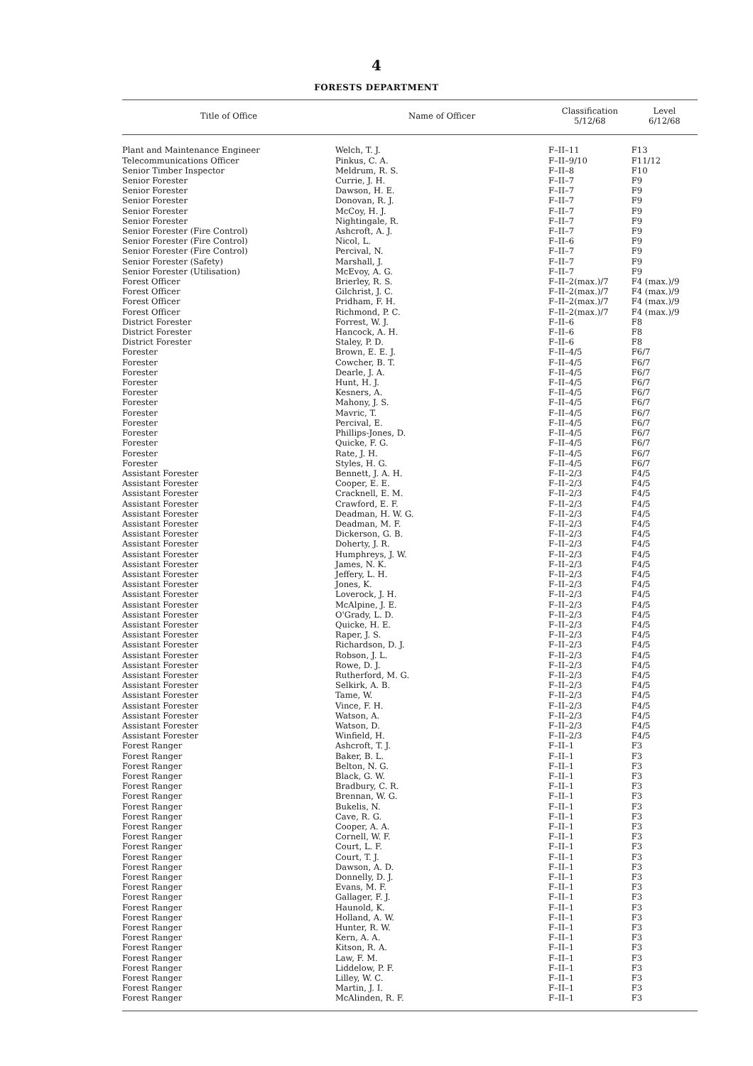4
FORESTS DEPARTMENT
| Title of Office | Name of Officer | Classification 5/12/68 | Level 6/12/68 |
| --- | --- | --- | --- |
| Plant and Maintenance Engineer | Welch, T. J. | F–II–11 | F13 |
| Telecommunications Officer | Pinkus, C. A. | F–II–9/10 | F11/12 |
| Senior Timber Inspector | Meldrum, R. S. | F–II–8 | F10 |
| Senior Forester | Currie, J. H. | F–II–7 | F9 |
| Senior Forester | Dawson, H. E. | F–II–7 | F9 |
| Senior Forester | Donovan, R. J. | F–II–7 | F9 |
| Senior Forester | McCoy, H. J. | F–II–7 | F9 |
| Senior Forester | Nightingale, R. | F–II–7 | F9 |
| Senior Forester (Fire Control) | Ashcroft, A. J. | F–II–7 | F9 |
| Senior Forester (Fire Control) | Nicol, L. | F–II–6 | F9 |
| Senior Forester (Fire Control) | Percival, N. | F–II–7 | F9 |
| Senior Forester (Safety) | Marshall, J. | F–II–7 | F9 |
| Senior Forester (Utilisation) | McEvoy, A. G. | F–II–7 | F9 |
| Forest Officer | Brierley, R. S. | F–II–2(max.)/7 | F4 (max.)/9 |
| Forest Officer | Gilchrist, J. C. | F–II–2(max.)/7 | F4 (max.)/9 |
| Forest Officer | Pridham, F. H. | F–II–2(max.)/7 | F4 (max.)/9 |
| Forest Officer | Richmond, P. C. | F–II–2(max.)/7 | F4 (max.)/9 |
| District Forester | Forrest, W. J. | F–II–6 | F8 |
| District Forester | Hancock, A. H. | F–II–6 | F8 |
| District Forester | Staley, P. D. | F–II–6 | F8 |
| Forester | Brown, E. E. J. | F–II–4/5 | F6/7 |
| Forester | Cowcher, B. T. | F–II–4/5 | F6/7 |
| Forester | Dearle, J. A. | F–II–4/5 | F6/7 |
| Forester | Hunt, H. J. | F–II–4/5 | F6/7 |
| Forester | Kesners, A. | F–II–4/5 | F6/7 |
| Forester | Mahony, J. S. | F–II–4/5 | F6/7 |
| Forester | Mavric, T. | F–II–4/5 | F6/7 |
| Forester | Percival, E. | F–II–4/5 | F6/7 |
| Forester | Phillips-Jones, D. | F–II–4/5 | F6/7 |
| Forester | Quicke, F. G. | F–II–4/5 | F6/7 |
| Forester | Rate, J. H. | F–II–4/5 | F6/7 |
| Forester | Styles, H. G. | F–II–4/5 | F6/7 |
| Assistant Forester | Bennett, J. A. H. | F–II–2/3 | F4/5 |
| Assistant Forester | Cooper, E. E. | F–II–2/3 | F4/5 |
| Assistant Forester | Cracknell, E. M. | F–II–2/3 | F4/5 |
| Assistant Forester | Crawford, E. F. | F–II–2/3 | F4/5 |
| Assistant Forester | Deadman, H. W. G. | F–II–2/3 | F4/5 |
| Assistant Forester | Deadman, M. F. | F–II–2/3 | F4/5 |
| Assistant Forester | Dickerson, G. B. | F–II–2/3 | F4/5 |
| Assistant Forester | Doherty, J. R. | F–II–2/3 | F4/5 |
| Assistant Forester | Humphreys, J. W. | F–II–2/3 | F4/5 |
| Assistant Forester | James, N. K. | F–II–2/3 | F4/5 |
| Assistant Forester | Jeffery, L. H. | F–II–2/3 | F4/5 |
| Assistant Forester | Jones, K. | F–II–2/3 | F4/5 |
| Assistant Forester | Loverock, J. H. | F–II–2/3 | F4/5 |
| Assistant Forester | McAlpine, J. E. | F–II–2/3 | F4/5 |
| Assistant Forester | O'Grady, L. D. | F–II–2/3 | F4/5 |
| Assistant Forester | Quicke, H. E. | F–II–2/3 | F4/5 |
| Assistant Forester | Raper, J. S. | F–II–2/3 | F4/5 |
| Assistant Forester | Richardson, D. J. | F–II–2/3 | F4/5 |
| Assistant Forester | Robson, J. L. | F–II–2/3 | F4/5 |
| Assistant Forester | Rowe, D. J. | F–II–2/3 | F4/5 |
| Assistant Forester | Rutherford, M. G. | F–II–2/3 | F4/5 |
| Assistant Forester | Selkirk, A. B. | F–II–2/3 | F4/5 |
| Assistant Forester | Tame, W. | F–II–2/3 | F4/5 |
| Assistant Forester | Vince, F. H. | F–II–2/3 | F4/5 |
| Assistant Forester | Watson, A. | F–II–2/3 | F4/5 |
| Assistant Forester | Watson, D. | F–II–2/3 | F4/5 |
| Assistant Forester | Winfield, H. | F–II–2/3 | F4/5 |
| Forest Ranger | Ashcroft, T. J. | F–II–1 | F3 |
| Forest Ranger | Baker, B. L. | F–II–1 | F3 |
| Forest Ranger | Belton, N. G. | F–II–1 | F3 |
| Forest Ranger | Black, G. W. | F–II–1 | F3 |
| Forest Ranger | Bradbury, C. R. | F–II–1 | F3 |
| Forest Ranger | Brennan, W. G. | F–II–1 | F3 |
| Forest Ranger | Bukelis, N. | F–II–1 | F3 |
| Forest Ranger | Cave, R. G. | F–II–1 | F3 |
| Forest Ranger | Cooper, A. A. | F–II–1 | F3 |
| Forest Ranger | Cornell, W. F. | F–II–1 | F3 |
| Forest Ranger | Court, L. F. | F–II–1 | F3 |
| Forest Ranger | Court, T. J. | F–II–1 | F3 |
| Forest Ranger | Dawson, A. D. | F–II–1 | F3 |
| Forest Ranger | Donnelly, D. J. | F–II–1 | F3 |
| Forest Ranger | Evans, M. F. | F–II–1 | F3 |
| Forest Ranger | Gallager, F. J. | F–II–1 | F3 |
| Forest Ranger | Haunold, K. | F–II–1 | F3 |
| Forest Ranger | Holland, A. W. | F–II–1 | F3 |
| Forest Ranger | Hunter, R. W. | F–II–1 | F3 |
| Forest Ranger | Kern, A. A. | F–II–1 | F3 |
| Forest Ranger | Kitson, R. A. | F–II–1 | F3 |
| Forest Ranger | Law, F. M. | F–II–1 | F3 |
| Forest Ranger | Liddelow, P. F. | F–II–1 | F3 |
| Forest Ranger | Lilley, W. C. | F–II–1 | F3 |
| Forest Ranger | Martin, J. I. | F–II–1 | F3 |
| Forest Ranger | McAlinden, R. F. | F–II–1 | F3 |